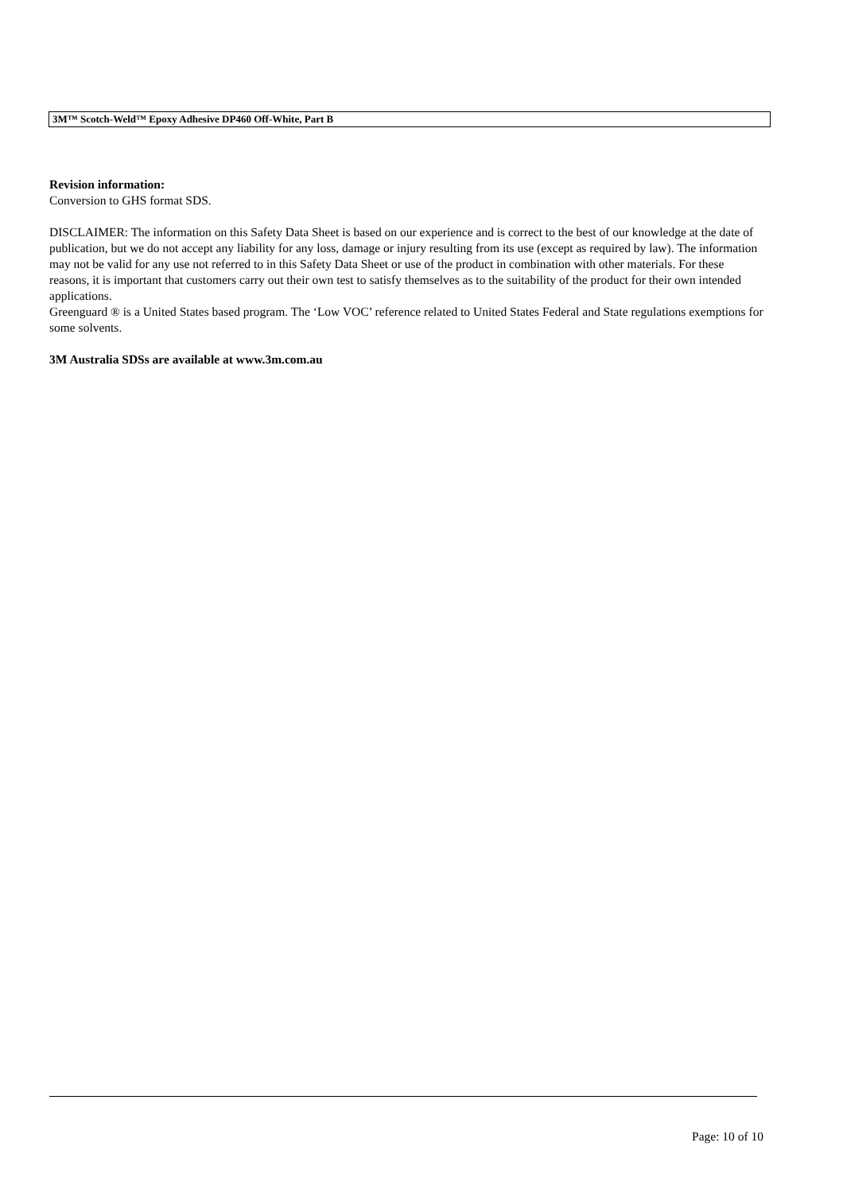3M™ Scotch-Weld™ Epoxy Adhesive DP460 Off-White, Part B
Revision information:
Conversion to GHS format SDS.
DISCLAIMER: The information on this Safety Data Sheet is based on our experience and is correct to the best of our knowledge at the date of publication, but we do not accept any liability for any loss, damage or injury resulting from its use (except as required by law). The information may not be valid for any use not referred to in this Safety Data Sheet or use of the product in combination with other materials. For these reasons, it is important that customers carry out their own test to satisfy themselves as to the suitability of the product for their own intended applications.
Greenguard ® is a United States based program. The ‘Low VOC’ reference related to United States Federal and State regulations exemptions for some solvents.
3M Australia SDSs are available at www.3m.com.au
Page: 10 of 10